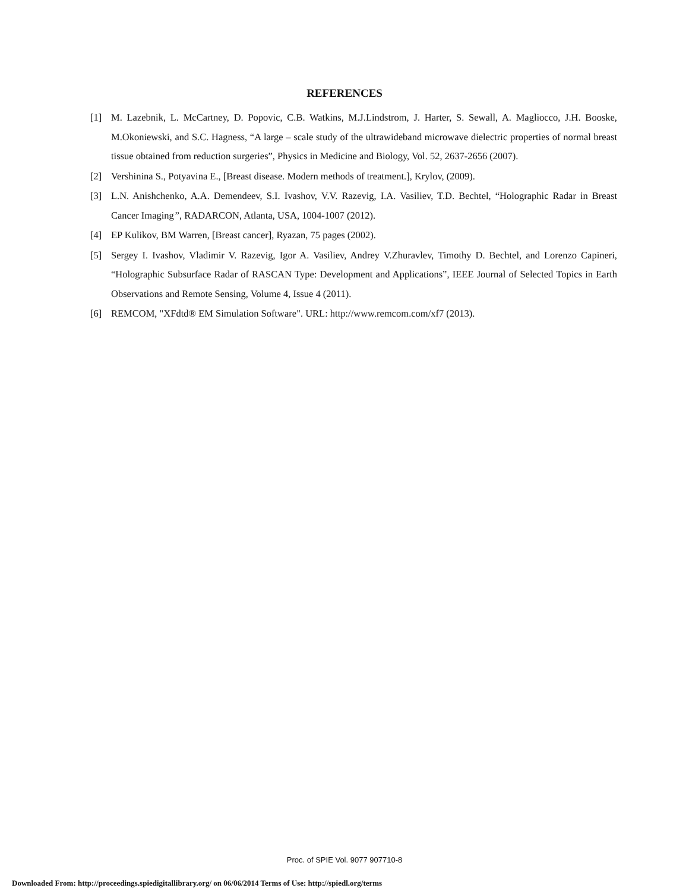REFERENCES
[1] M. Lazebnik, L. McCartney, D. Popovic, C.B. Watkins, M.J.Lindstrom, J. Harter, S. Sewall, A. Magliocco, J.H. Booske, M.Okoniewski, and S.C. Hagness, “A large – scale study of the ultrawideband microwave dielectric properties of normal breast tissue obtained from reduction surgeries”, Physics in Medicine and Biology, Vol. 52, 2637-2656 (2007).
[2] Vershinina S., Potyavina E., [Breast disease. Modern methods of treatment.], Krylov, (2009).
[3] L.N. Anishchenko, A.A. Demendeev, S.I. Ivashov, V.V. Razevig, I.A. Vasiliev, T.D. Bechtel, “Holographic Radar in Breast Cancer Imaging”, RADARCON, Atlanta, USA, 1004-1007 (2012).
[4] EP Kulikov, BM Warren, [Breast cancer], Ryazan, 75 pages (2002).
[5] Sergey I. Ivashov, Vladimir V. Razevig, Igor A. Vasiliev, Andrey V.Zhuravlev, Timothy D. Bechtel, and Lorenzo Capineri, “Holographic Subsurface Radar of RASCAN Type: Development and Applications”, IEEE Journal of Selected Topics in Earth Observations and Remote Sensing, Volume 4, Issue 4 (2011).
[6] REMCOM, "XFdtd® EM Simulation Software". URL: http://www.remcom.com/xf7 (2013).
Proc. of SPIE Vol. 9077 907710-8
Downloaded From: http://proceedings.spiedigitallibrary.org/ on 06/06/2014 Terms of Use: http://spiedl.org/terms